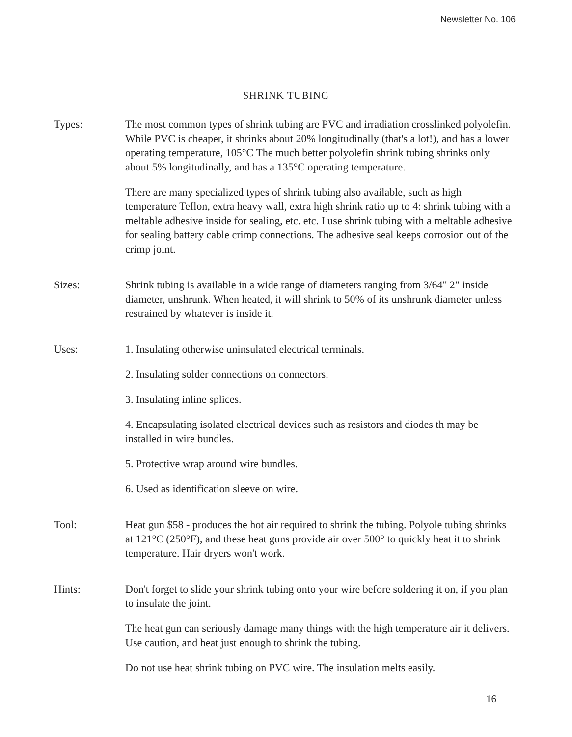Newsletter No. 106
SHRINK TUBING
Types: The most common types of shrink tubing are PVC and irradiation crosslinked polyolefin. While PVC is cheaper, it shrinks about 20% longitudinally (that's a lot!), and has a lower operating temperature, 105°C The much better polyolefin shrink tubing shrinks only about 5% longitudinally, and has a 135°C operating temperature.
There are many specialized types of shrink tubing also available, such as high temperature Teflon, extra heavy wall, extra high shrink ratio up to 4: shrink tubing with a meltable adhesive inside for sealing, etc. etc. I use shrink tubing with a meltable adhesive for sealing battery cable crimp connections. The adhesive seal keeps corrosion out of the crimp joint.
Sizes: Shrink tubing is available in a wide range of diameters ranging from 3/64" 2" inside diameter, unshrunk. When heated, it will shrink to 50% of its unshrunk diameter unless restrained by whatever is inside it.
Uses: 1. Insulating otherwise uninsulated electrical terminals.
2. Insulating solder connections on connectors.
3. Insulating inline splices.
4. Encapsulating isolated electrical devices such as resistors and diodes th may be installed in wire bundles.
5. Protective wrap around wire bundles.
6. Used as identification sleeve on wire.
Tool: Heat gun $58 - produces the hot air required to shrink the tubing. Polyole tubing shrinks at 121°C (250°F), and these heat guns provide air over 500° to quickly heat it to shrink temperature. Hair dryers won't work.
Hints: Don't forget to slide your shrink tubing onto your wire before soldering it on, if you plan to insulate the joint.
The heat gun can seriously damage many things with the high temperature air it delivers. Use caution, and heat just enough to shrink the tubing.
Do not use heat shrink tubing on PVC wire. The insulation melts easily.
16